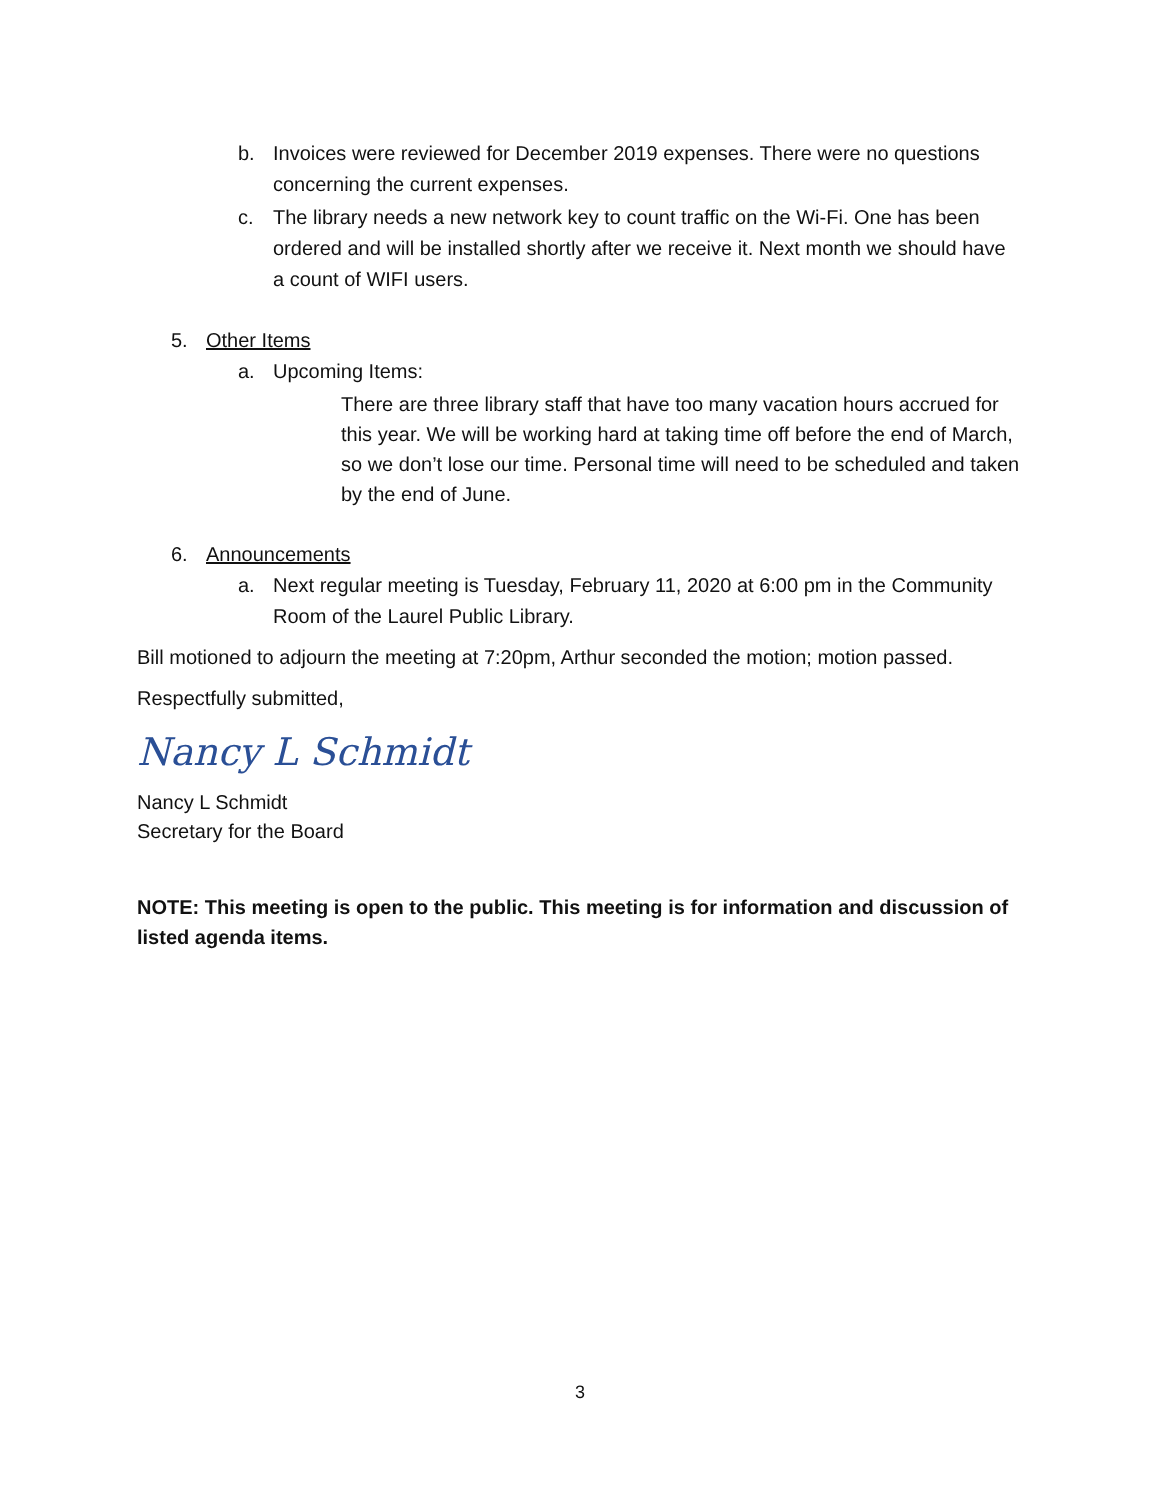b. Invoices were reviewed for December 2019 expenses. There were no questions concerning the current expenses.
c. The library needs a new network key to count traffic on the Wi-Fi. One has been ordered and will be installed shortly after we receive it. Next month we should have a count of WIFI users.
5. Other Items
a. Upcoming Items:
There are three library staff that have too many vacation hours accrued for this year. We will be working hard at taking time off before the end of March, so we don’t lose our time. Personal time will need to be scheduled and taken by the end of June.
6. Announcements
a. Next regular meeting is Tuesday, February 11, 2020 at 6:00 pm in the Community Room of the Laurel Public Library.
Bill motioned to adjourn the meeting at 7:20pm, Arthur seconded the motion; motion passed.
Respectfully submitted,
Nancy L Schmidt
Nancy L Schmidt
Secretary for the Board
NOTE: This meeting is open to the public. This meeting is for information and discussion of listed agenda items.
3